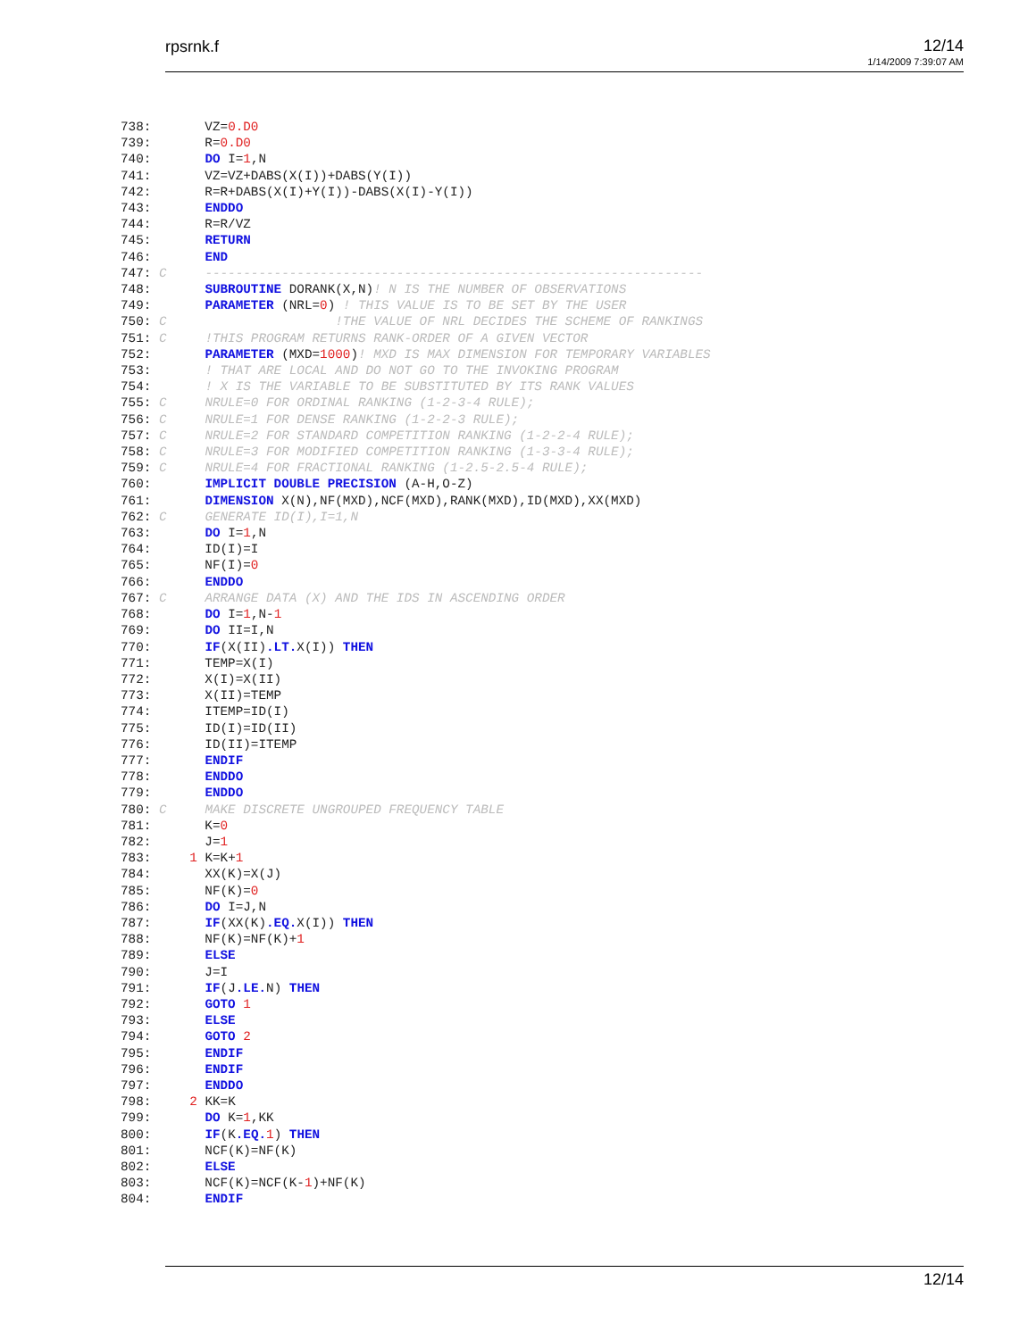rpsrnk.f 12/14
1/14/2009 7:39:07 AM
738:       VZ=0.D0
739:       R=0.D0
740:       DO I=1,N
741:       VZ=VZ+DABS(X(I))+DABS(Y(I))
742:       R=R+DABS(X(I)+Y(I))-DABS(X(I)-Y(I))
743:       ENDDO
744:       R=R/VZ
745:       RETURN
746:       END
747: C     -----------------------------------------------------------------
748:       SUBROUTINE DORANK(X,N)! N IS THE NUMBER OF OBSERVATIONS
749:       PARAMETER (NRL=0) ! THIS VALUE IS TO BE SET BY THE USER
750: C                      !THE VALUE OF NRL DECIDES THE SCHEME OF RANKINGS
751: C     !THIS PROGRAM RETURNS RANK-ORDER OF A GIVEN VECTOR
752:       PARAMETER (MXD=1000)! MXD IS MAX DIMENSION FOR TEMPORARY VARIABLES
753:       ! THAT ARE LOCAL AND DO NOT GO TO THE INVOKING PROGRAM
754:       ! X IS THE VARIABLE TO BE SUBSTITUTED BY ITS RANK VALUES
755: C     NRULE=0 FOR ORDINAL RANKING (1-2-3-4 RULE);
756: C     NRULE=1 FOR DENSE RANKING (1-2-2-3 RULE);
757: C     NRULE=2 FOR STANDARD COMPETITION RANKING (1-2-2-4 RULE);
758: C     NRULE=3 FOR MODIFIED COMPETITION RANKING (1-3-3-4 RULE);
759: C     NRULE=4 FOR FRACTIONAL RANKING (1-2.5-2.5-4 RULE);
760:       IMPLICIT DOUBLE PRECISION (A-H,O-Z)
761:       DIMENSION X(N),NF(MXD),NCF(MXD),RANK(MXD),ID(MXD),XX(MXD)
762: C     GENERATE ID(I),I=1,N
763:       DO I=1,N
764:       ID(I)=I
765:       NF(I)=0
766:       ENDDO
767: C     ARRANGE DATA (X) AND THE IDS IN ASCENDING ORDER
768:       DO I=1,N-1
769:       DO II=I,N
770:       IF(X(II).LT. X(I)) THEN
771:       TEMP=X(I)
772:       X(I)=X(II)
773:       X(II)=TEMP
774:       ITEMP=ID(I)
775:       ID(I)=ID(II)
776:       ID(II)=ITEMP
777:       ENDIF
778:       ENDDO
779:       ENDDO
780: C     MAKE DISCRETE UNGROUPED FREQUENCY TABLE
781:       K=0
782:       J=1
783:     1 K=K+1
784:       XX(K)=X(J)
785:       NF(K)=0
786:       DO I=J,N
787:       IF(XX(K).EQ. X(I)) THEN
788:       NF(K)=NF(K)+1
789:       ELSE
790:       J=I
791:       IF(J.LE. N) THEN
792:       GOTO 1
793:       ELSE
794:       GOTO 2
795:       ENDIF
796:       ENDIF
797:       ENDDO
798:     2 KK=K
799:       DO K=1,KK
800:       IF(K.EQ. 1) THEN
801:       NCF(K)=NF(K)
802:       ELSE
803:       NCF(K)=NCF(K-1)+NF(K)
804:       ENDIF
12/14